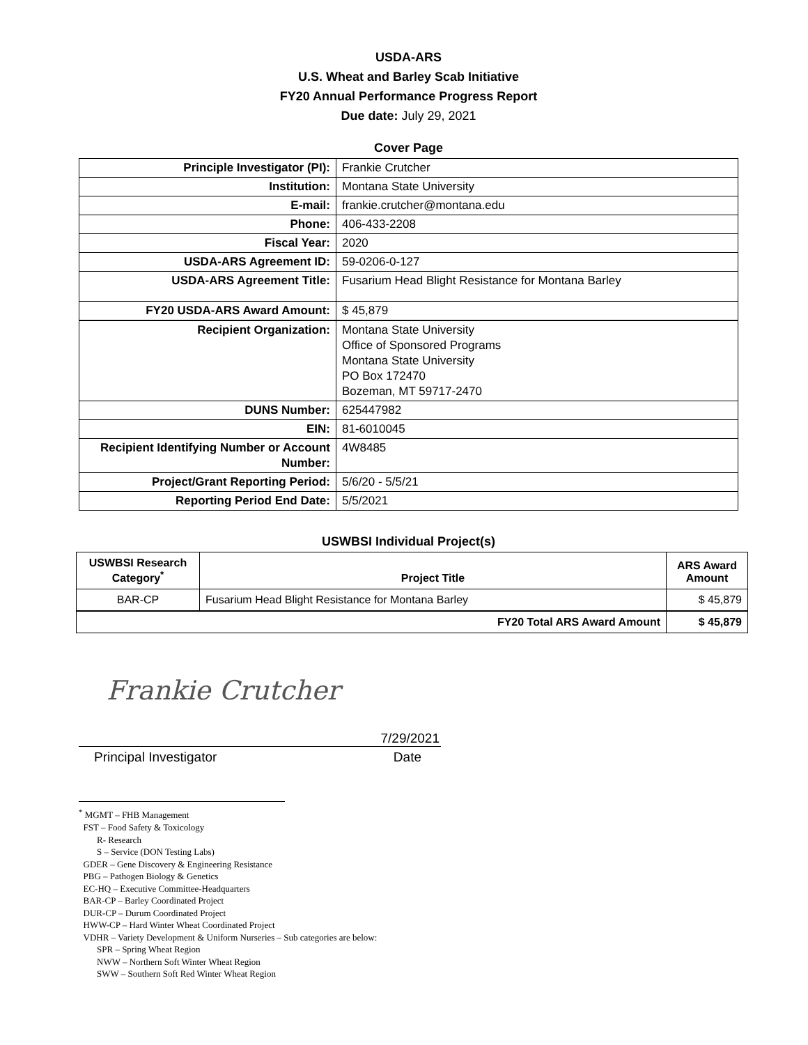USDA-ARS
U.S. Wheat and Barley Scab Initiative
FY20 Annual Performance Progress Report
Due date: July 29, 2021
Cover Page
| Principle Investigator (PI): | Frankie Crutcher |
| Institution: | Montana State University |
| E-mail: | frankie.crutcher@montana.edu |
| Phone: | 406-433-2208 |
| Fiscal Year: | 2020 |
| USDA-ARS Agreement ID: | 59-0206-0-127 |
| USDA-ARS Agreement Title: | Fusarium Head Blight Resistance for Montana Barley |
| FY20 USDA-ARS Award Amount: | $ 45,879 |
| Recipient Organization: | Montana State University Office of Sponsored Programs Montana State University PO Box 172470 Bozeman, MT 59717-2470 |
| DUNS Number: | 625447982 |
| EIN: | 81-6010045 |
| Recipient Identifying Number or Account Number: | 4W8485 |
| Project/Grant Reporting Period: | 5/6/20 - 5/5/21 |
| Reporting Period End Date: | 5/5/2021 |
USWBSI Individual Project(s)
| USWBSI Research Category<sup>*</sup> | Project Title | ARS Award Amount |
| --- | --- | --- |
| BAR-CP | Fusarium Head Blight Resistance for Montana Barley | $ 45,879 |
| FY20 Total ARS Award Amount | | $ 45,879 |
Frankie Crutcher
7/29/2021
Principal Investigator Date
<sup>*</sup> MGMT – FHB Management
FST – Food Safety & Toxicology
R- Research
S – Service (DON Testing Labs)
GDER – Gene Discovery & Engineering Resistance
PBG – Pathogen Biology & Genetics
EC-HQ – Executive Committee-Headquarters
BAR-CP – Barley Coordinated Project
DUR-CP – Durum Coordinated Project
HWW-CP – Hard Winter Wheat Coordinated Project
VDHR – Variety Development & Uniform Nurseries – Sub categories are below:
SPR – Spring Wheat Region
NWW – Northern Soft Winter Wheat Region
SWW – Southern Soft Red Winter Wheat Region